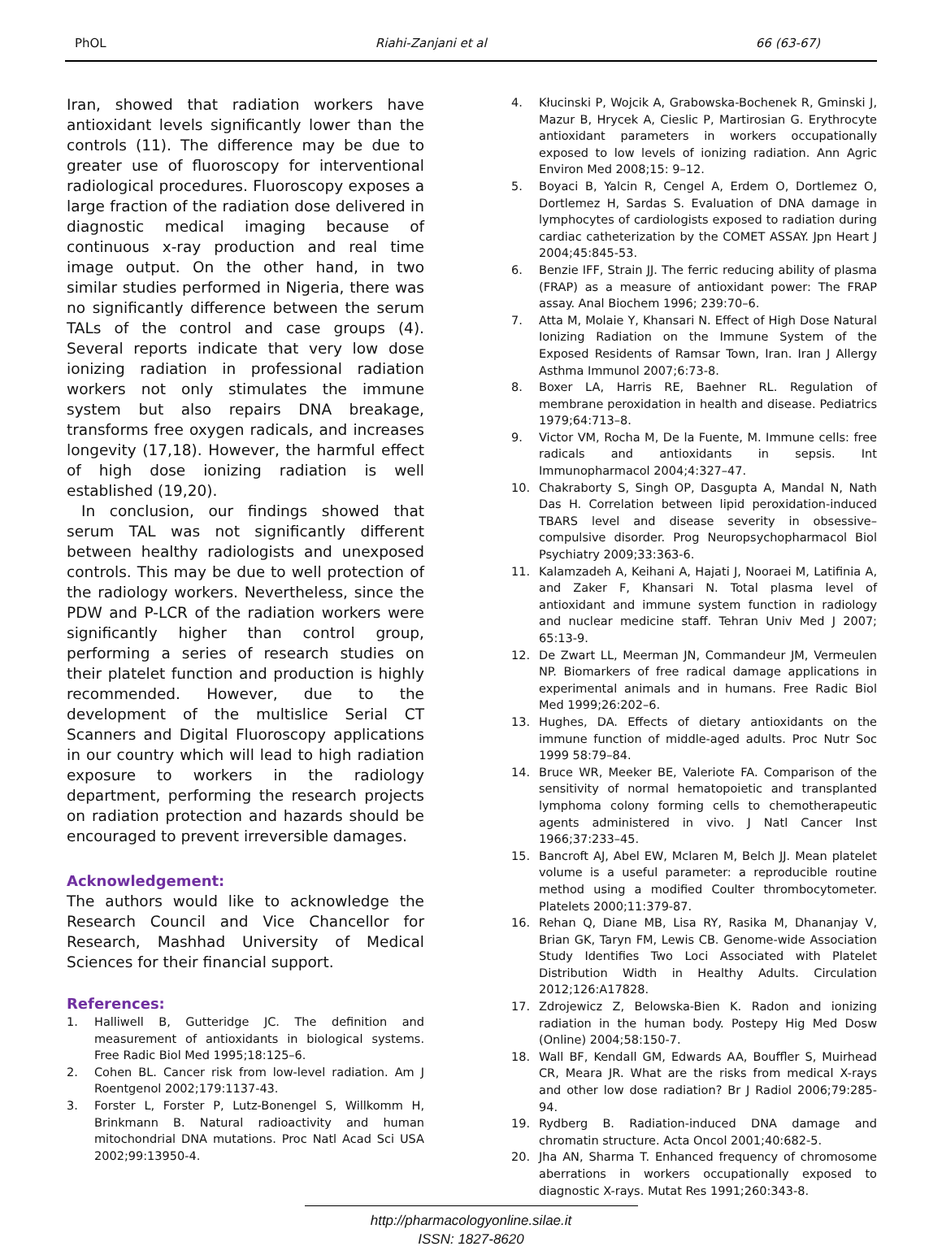PhOL Riahi-Zanjani et al 66 (63-67)
Iran, showed that radiation workers have antioxidant levels significantly lower than the controls (11). The difference may be due to greater use of fluoroscopy for interventional radiological procedures. Fluoroscopy exposes a large fraction of the radiation dose delivered in diagnostic medical imaging because of continuous x-ray production and real time image output. On the other hand, in two similar studies performed in Nigeria, there was no significantly difference between the serum TALs of the control and case groups (4). Several reports indicate that very low dose ionizing radiation in professional radiation workers not only stimulates the immune system but also repairs DNA breakage, transforms free oxygen radicals, and increases longevity (17,18). However, the harmful effect of high dose ionizing radiation is well established (19,20).
In conclusion, our findings showed that serum TAL was not significantly different between healthy radiologists and unexposed controls. This may be due to well protection of the radiology workers. Nevertheless, since the PDW and P-LCR of the radiation workers were significantly higher than control group, performing a series of research studies on their platelet function and production is highly recommended. However, due to the development of the multislice Serial CT Scanners and Digital Fluoroscopy applications in our country which will lead to high radiation exposure to workers in the radiology department, performing the research projects on radiation protection and hazards should be encouraged to prevent irreversible damages.
Acknowledgement:
The authors would like to acknowledge the Research Council and Vice Chancellor for Research, Mashhad University of Medical Sciences for their financial support.
References:
1. Halliwell B, Gutteridge JC. The definition and measurement of antioxidants in biological systems. Free Radic Biol Med 1995;18:125–6.
2. Cohen BL. Cancer risk from low-level radiation. Am J Roentgenol 2002;179:1137-43.
3. Forster L, Forster P, Lutz-Bonengel S, Willkomm H, Brinkmann B. Natural radioactivity and human mitochondrial DNA mutations. Proc Natl Acad Sci USA 2002;99:13950-4.
4. Kłucinski P, Wojcik A, Grabowska-Bochenek R, Gminski J, Mazur B, Hrycek A, Cieslic P, Martirosian G. Erythrocyte antioxidant parameters in workers occupationally exposed to low levels of ionizing radiation. Ann Agric Environ Med 2008;15: 9–12.
5. Boyaci B, Yalcin R, Cengel A, Erdem O, Dortlemez O, Dortlemez H, Sardas S. Evaluation of DNA damage in lymphocytes of cardiologists exposed to radiation during cardiac catheterization by the COMET ASSAY. Jpn Heart J 2004;45:845-53.
6. Benzie IFF, Strain JJ. The ferric reducing ability of plasma (FRAP) as a measure of antioxidant power: The FRAP assay. Anal Biochem 1996; 239:70–6.
7. Atta M, Molaie Y, Khansari N. Effect of High Dose Natural Ionizing Radiation on the Immune System of the Exposed Residents of Ramsar Town, Iran. Iran J Allergy Asthma Immunol 2007;6:73-8.
8. Boxer LA, Harris RE, Baehner RL. Regulation of membrane peroxidation in health and disease. Pediatrics 1979;64:713–8.
9. Victor VM, Rocha M, De la Fuente, M. Immune cells: free radicals and antioxidants in sepsis. Int Immunopharmacol 2004;4:327–47.
10. Chakraborty S, Singh OP, Dasgupta A, Mandal N, Nath Das H. Correlation between lipid peroxidation-induced TBARS level and disease severity in obsessive–compulsive disorder. Prog Neuropsychopharmacol Biol Psychiatry 2009;33:363-6.
11. Kalamzadeh A, Keihani A, Hajati J, Nooraei M, Latifinia A, and Zaker F, Khansari N. Total plasma level of antioxidant and immune system function in radiology and nuclear medicine staff. Tehran Univ Med J 2007; 65:13-9.
12. De Zwart LL, Meerman JN, Commandeur JM, Vermeulen NP. Biomarkers of free radical damage applications in experimental animals and in humans. Free Radic Biol Med 1999;26:202–6.
13. Hughes, DA. Effects of dietary antioxidants on the immune function of middle-aged adults. Proc Nutr Soc 1999 58:79–84.
14. Bruce WR, Meeker BE, Valeriote FA. Comparison of the sensitivity of normal hematopoietic and transplanted lymphoma colony forming cells to chemotherapeutic agents administered in vivo. J Natl Cancer Inst 1966;37:233–45.
15. Bancroft AJ, Abel EW, Mclaren M, Belch JJ. Mean platelet volume is a useful parameter: a reproducible routine method using a modified Coulter thrombocytometer. Platelets 2000;11:379-87.
16. Rehan Q, Diane MB, Lisa RY, Rasika M, Dhananjay V, Brian GK, Taryn FM, Lewis CB. Genome-wide Association Study Identifies Two Loci Associated with Platelet Distribution Width in Healthy Adults. Circulation 2012;126:A17828.
17. Zdrojewicz Z, Belowska-Bien K. Radon and ionizing radiation in the human body. Postepy Hig Med Dosw (Online) 2004;58:150-7.
18. Wall BF, Kendall GM, Edwards AA, Bouffler S, Muirhead CR, Meara JR. What are the risks from medical X-rays and other low dose radiation? Br J Radiol 2006;79:285-94.
19. Rydberg B. Radiation-induced DNA damage and chromatin structure. Acta Oncol 2001;40:682-5.
20. Jha AN, Sharma T. Enhanced frequency of chromosome aberrations in workers occupationally exposed to diagnostic X-rays. Mutat Res 1991;260:343-8.
http://pharmacologyonline.silae.it
ISSN: 1827-8620